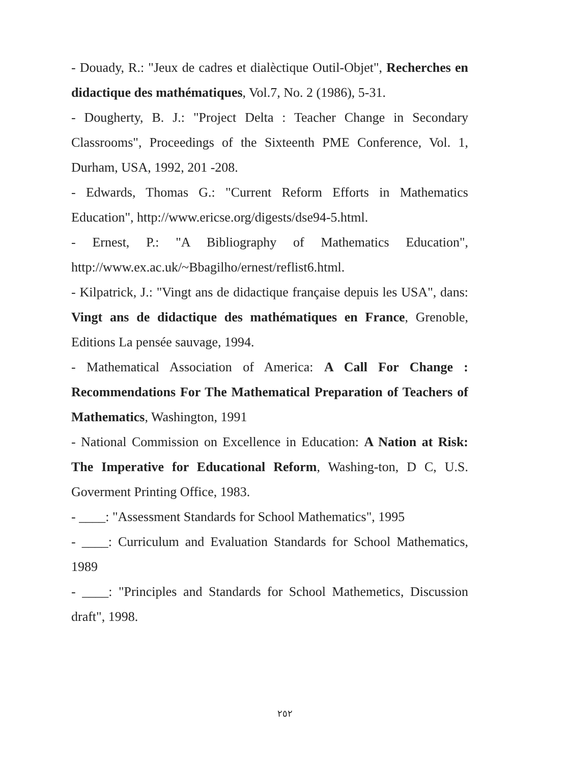- Douady, R.: "Jeux de cadres et dialèctique Outil-Objet", Recherches en didactique des mathématiques, Vol.7, No. 2 (1986), 5-31.
- Dougherty, B. J.: "Project Delta : Teacher Change in Secondary Classrooms", Proceedings of the Sixteenth PME Conference, Vol. 1, Durham, USA, 1992, 201 -208.
- Edwards, Thomas G.: "Current Reform Efforts in Mathematics Education", http://www.ericse.org/digests/dse94-5.html.
- Ernest, P.: "A Bibliography of Mathematics Education", http://www.ex.ac.uk/~Bbagilho/ernest/reflist6.html.
- Kilpatrick, J.: "Vingt ans de didactique française depuis les USA", dans: Vingt ans de didactique des mathématiques en France, Grenoble, Editions La pensée sauvage, 1994.
- Mathematical Association of America: A Call For Change : Recommendations For The Mathematical Preparation of Teachers of Mathematics, Washington, 1991
- National Commission on Excellence in Education: A Nation at Risk: The Imperative for Educational Reform, Washing-ton, D C, U.S. Goverment Printing Office, 1983.
- ____: "Assessment Standards for School Mathematics", 1995
- ____: Curriculum and Evaluation Standards for School Mathematics, 1989
- ____: "Principles and Standards for School Mathemetics, Discussion draft", 1998.
٢٥٢